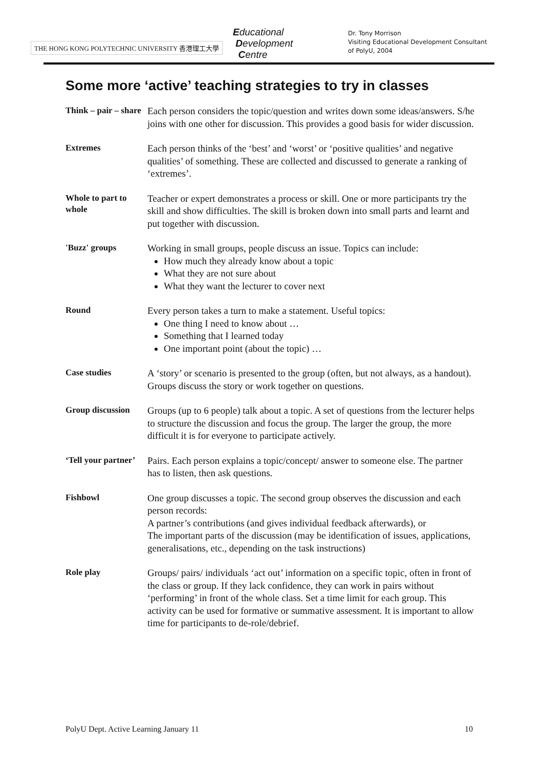THE HONG KONG POLYTECHNIC UNIVERSITY 香港理工大學
Educational
Development
Centre
Dr. Tony Morrison
Visiting Educational Development Consultant
of PolyU, 2004
Some more ‘active’ teaching strategies to try in classes
Think – pair – share
Each person considers the topic/question and writes down some ideas/answers. S/he joins with one other for discussion. This provides a good basis for wider discussion.
Extremes
Each person thinks of the ‘best’ and ‘worst’ or ‘positive qualities’ and negative qualities’ of something. These are collected and discussed to generate a ranking of ‘extremes’.
Whole to part to whole
Teacher or expert demonstrates a process or skill. One or more participants try the skill and show difficulties. The skill is broken down into small parts and learnt and put together with discussion.
'Buzz' groups
Working in small groups, people discuss an issue. Topics can include:
How much they already know about a topic
What they are not sure about
What they want the lecturer to cover next
Round
Every person takes a turn to make a statement. Useful topics:
One thing I need to know about …
Something that I learned today
One important point (about the topic) …
Case studies
A ‘story’ or scenario is presented to the group (often, but not always, as a handout). Groups discuss the story or work together on questions.
Group discussion
Groups (up to 6 people) talk about a topic. A set of questions from the lecturer helps to structure the discussion and focus the group. The larger the group, the more difficult it is for everyone to participate actively.
‘Tell your partner’
Pairs. Each person explains a topic/concept/ answer to someone else. The partner has to listen, then ask questions.
Fishbowl
One group discusses a topic. The second group observes the discussion and each person records:
A partner’s contributions (and gives individual feedback afterwards), or
The important parts of the discussion (may be identification of issues, applications, generalisations, etc., depending on the task instructions)
Role play
Groups/ pairs/ individuals ‘act out’ information on a specific topic, often in front of the class or group. If they lack confidence, they can work in pairs without ‘performing’ in front of the whole class. Set a time limit for each group. This activity can be used for formative or summative assessment. It is important to allow time for participants to de-role/debrief.
PolyU Dept. Active Learning January 11 10